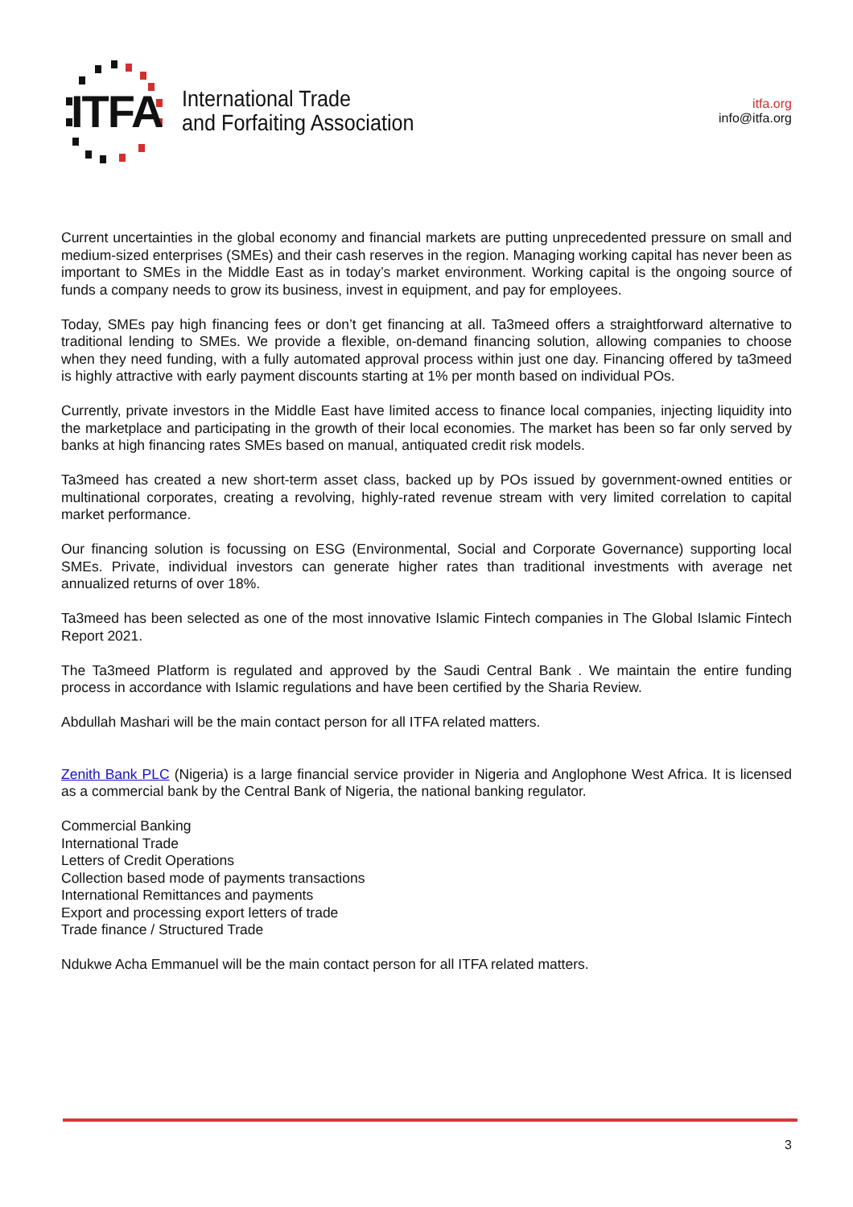ITFA
International Trade
and Forfaiting Association
itfa.org
info@itfa.org
Current uncertainties in the global economy and financial markets are putting unprecedented pressure on small and medium-sized enterprises (SMEs) and their cash reserves in the region. Managing working capital has never been as important to SMEs in the Middle East as in today’s market environment. Working capital is the ongoing source of funds a company needs to grow its business, invest in equipment, and pay for employees.
Today, SMEs pay high financing fees or don’t get financing at all. Ta3meed offers a straightforward alternative to traditional lending to SMEs. We provide a flexible, on-demand financing solution, allowing companies to choose when they need funding, with a fully automated approval process within just one day. Financing offered by ta3meed is highly attractive with early payment discounts starting at 1% per month based on individual POs.
Currently, private investors in the Middle East have limited access to finance local companies, injecting liquidity into the marketplace and participating in the growth of their local economies. The market has been so far only served by banks at high financing rates SMEs based on manual, antiquated credit risk models.
Ta3meed has created a new short-term asset class, backed up by POs issued by government-owned entities or multinational corporates, creating a revolving, highly-rated revenue stream with very limited correlation to capital market performance.
Our financing solution is focussing on ESG (Environmental, Social and Corporate Governance) supporting local SMEs. Private, individual investors can generate higher rates than traditional investments with average net annualized returns of over 18%.
Ta3meed has been selected as one of the most innovative Islamic Fintech companies in The Global Islamic Fintech Report 2021.
The Ta3meed Platform is regulated and approved by the Saudi Central Bank . We maintain the entire funding process in accordance with Islamic regulations and have been certified by the Sharia Review.
Abdullah Mashari will be the main contact person for all ITFA related matters.
Zenith Bank PLC (Nigeria) is a large financial service provider in Nigeria and Anglophone West Africa. It is licensed as a commercial bank by the Central Bank of Nigeria, the national banking regulator.
Commercial Banking
International Trade
Letters of Credit Operations
Collection based mode of payments transactions
International Remittances and payments
Export and processing export letters of trade
Trade finance / Structured Trade
Ndukwe Acha Emmanuel will be the main contact person for all ITFA related matters.
3